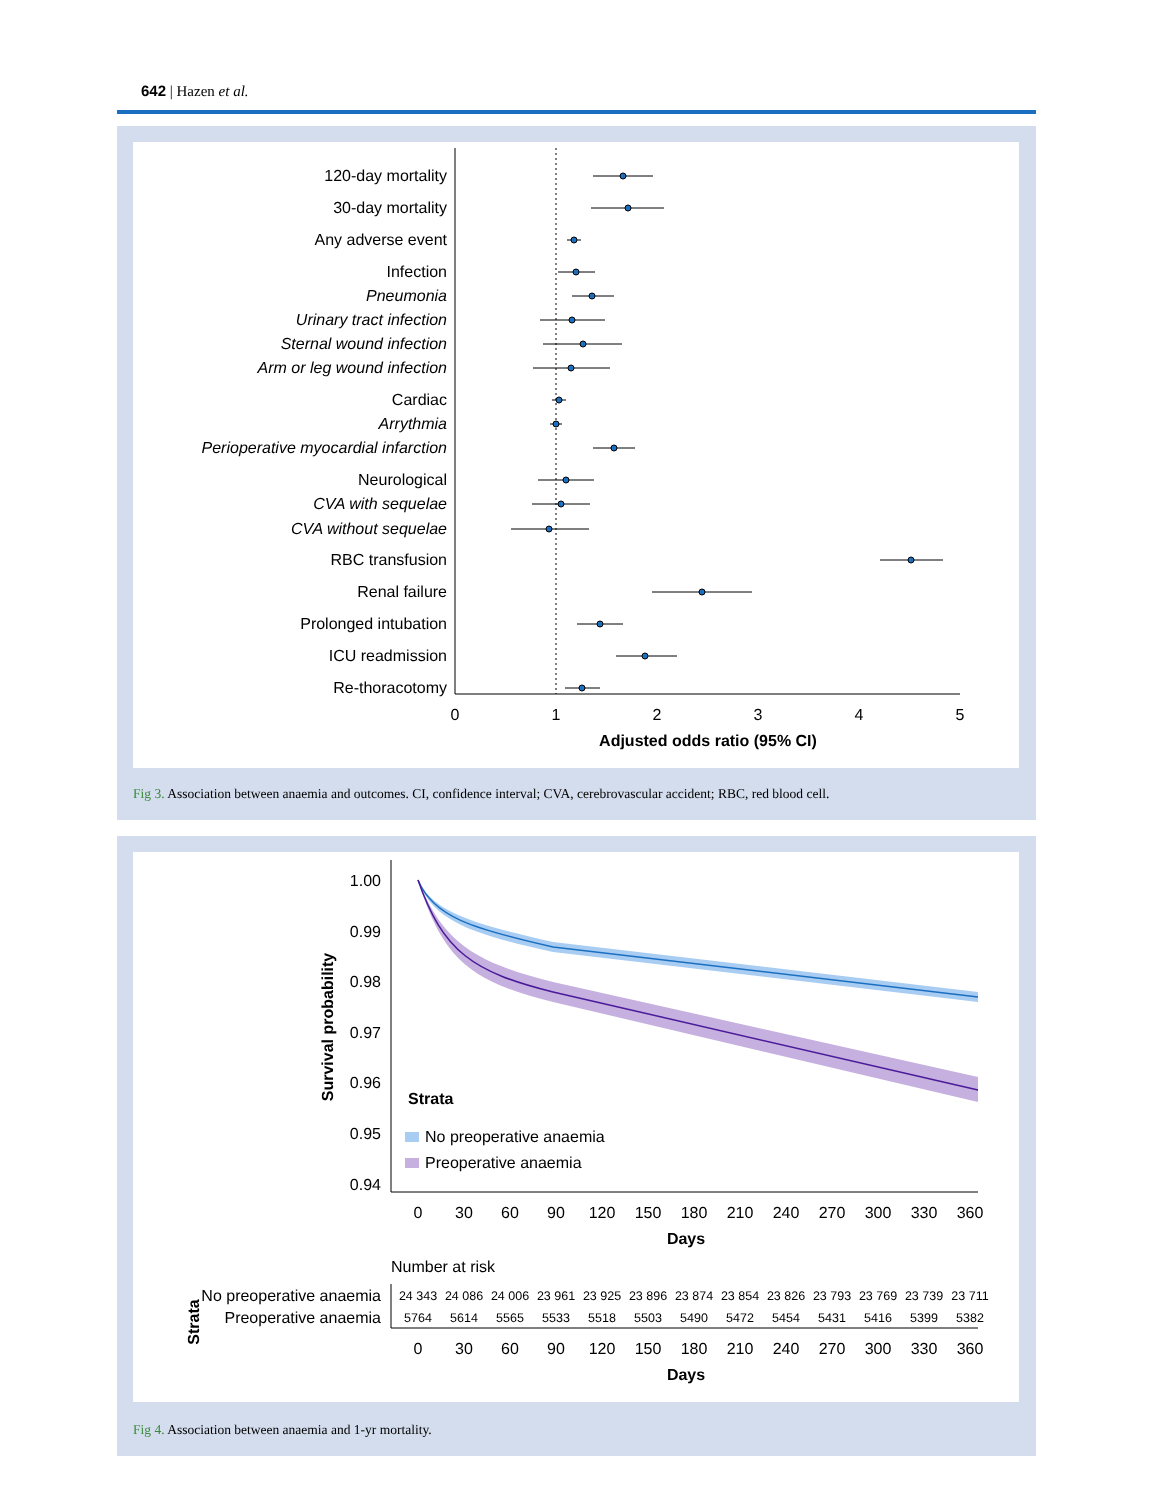642 | Hazen et al.
0
1
2
3
4
5
Adjusted odds ratio (95% CI)
120-day mortality
30-day mortality
Any adverse event
Infection
Pneumonia
Urinary tract infection
Sternal wound infection
Arm or leg wound infection
Cardiac
Arrythmia
Perioperative myocardial infarction
Neurological
CVA with sequelae
CVA without sequelae
RBC transfusion
Renal failure
Prolonged intubation
ICU readmission
Re-thoracotomy
Fig 3. Association between anaemia and outcomes. CI, confidence interval; CVA, cerebrovascular accident; RBC, red blood cell.
1.00
0.99
0.98
0.97
0.96
0.95
0.94
Survival probability
Strata
No preoperative anaemia
Preoperative anaemia
0
30
60
90
120
150
180
210
240
270
300
330
360
Days
Number at risk
Strata
No preoperative anaemia
Preoperative anaemia
24 343
24 086
24 006
23 961
23 925
23 896
23 874
23 854
23 826
23 793
23 769
23 739
23 711
5764
5614
5565
5533
5518
5503
5490
5472
5454
5431
5416
5399
5382
0
30
60
90
120
150
180
210
240
270
300
330
360
Days
Fig 4. Association between anaemia and 1-yr mortality.